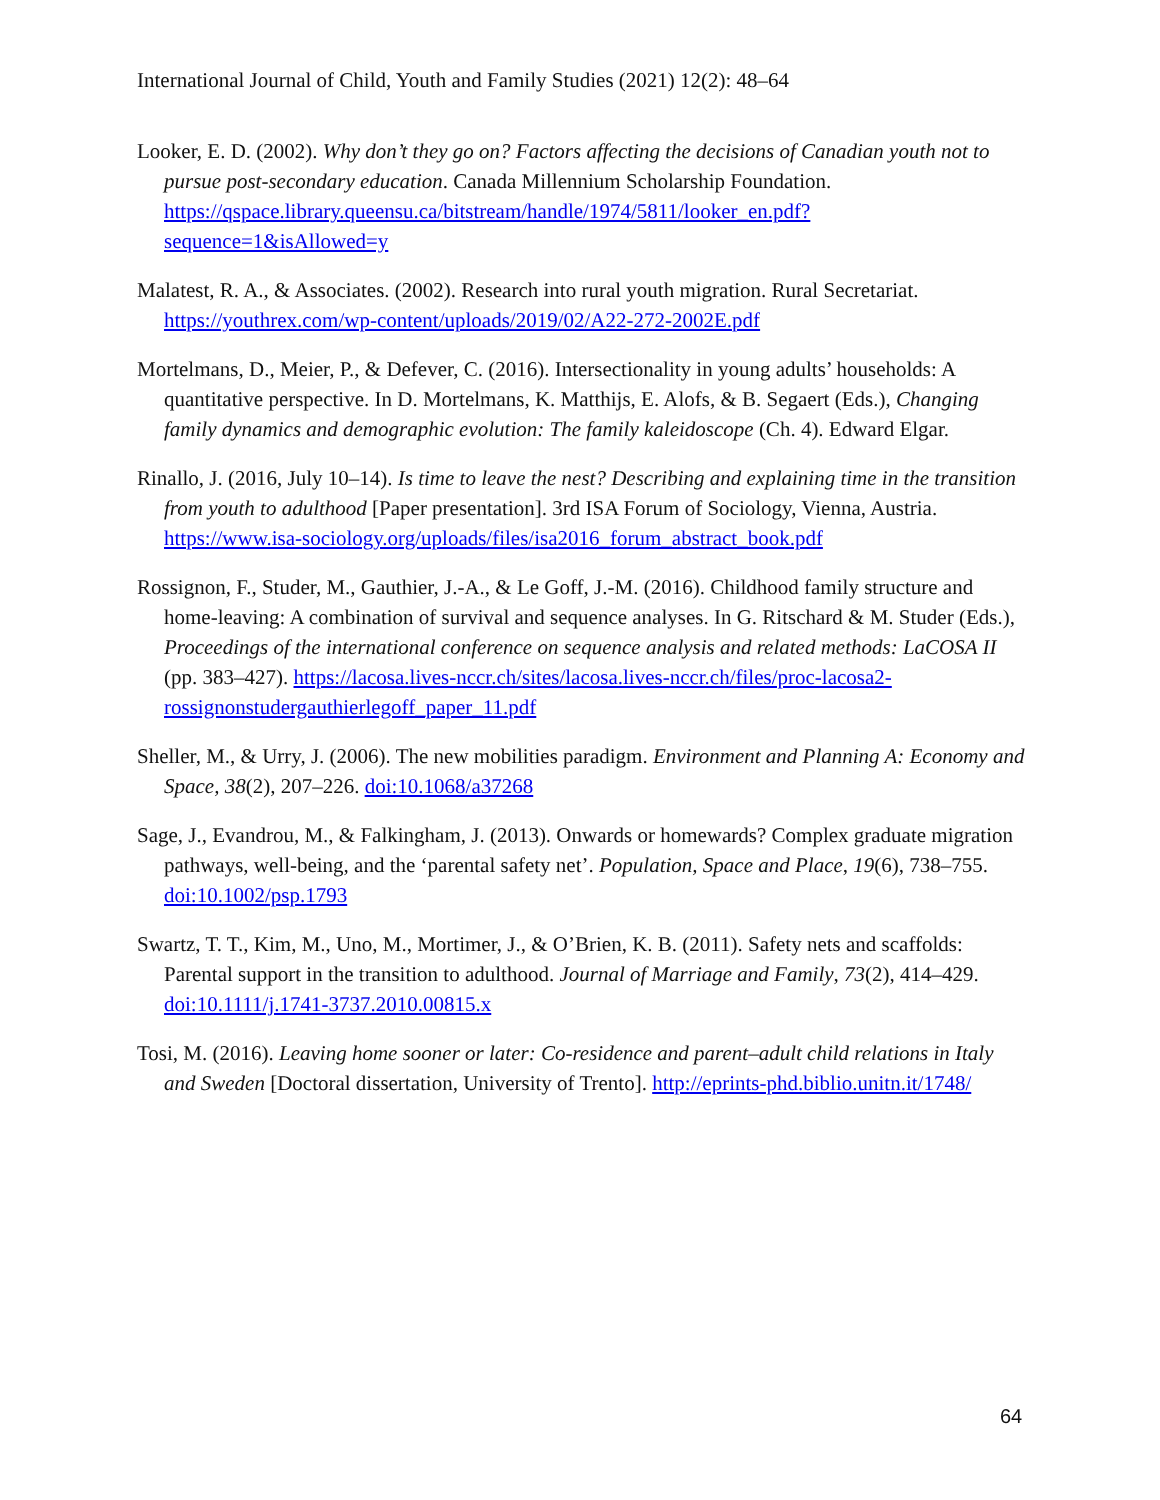International Journal of Child, Youth and Family Studies (2021) 12(2): 48–64
Looker, E. D. (2002). Why don’t they go on? Factors affecting the decisions of Canadian youth not to pursue post-secondary education. Canada Millennium Scholarship Foundation. https://qspace.library.queensu.ca/bitstream/handle/1974/5811/looker_en.pdf?sequence=1&isAllowed=y
Malatest, R. A., & Associates. (2002). Research into rural youth migration. Rural Secretariat. https://youthrex.com/wp-content/uploads/2019/02/A22-272-2002E.pdf
Mortelmans, D., Meier, P., & Defever, C. (2016). Intersectionality in young adults’ households: A quantitative perspective. In D. Mortelmans, K. Matthijs, E. Alofs, & B. Segaert (Eds.), Changing family dynamics and demographic evolution: The family kaleidoscope (Ch. 4). Edward Elgar.
Rinallo, J. (2016, July 10–14). Is time to leave the nest? Describing and explaining time in the transition from youth to adulthood [Paper presentation]. 3rd ISA Forum of Sociology, Vienna, Austria. https://www.isa-sociology.org/uploads/files/isa2016_forum_abstract_book.pdf
Rossignon, F., Studer, M., Gauthier, J.-A., & Le Goff, J.-M. (2016). Childhood family structure and home-leaving: A combination of survival and sequence analyses. In G. Ritschard & M. Studer (Eds.), Proceedings of the international conference on sequence analysis and related methods: LaCOSA II (pp. 383–427). https://lacosa.lives-nccr.ch/sites/lacosa.lives-nccr.ch/files/proc-lacosa2-rossignonstudergauthierlegoff_paper_11.pdf
Sheller, M., & Urry, J. (2006). The new mobilities paradigm. Environment and Planning A: Economy and Space, 38(2), 207–226. doi:10.1068/a37268
Sage, J., Evandrou, M., & Falkingham, J. (2013). Onwards or homewards? Complex graduate migration pathways, well-being, and the ‘parental safety net’. Population, Space and Place, 19(6), 738–755. doi:10.1002/psp.1793
Swartz, T. T., Kim, M., Uno, M., Mortimer, J., & O’Brien, K. B. (2011). Safety nets and scaffolds: Parental support in the transition to adulthood. Journal of Marriage and Family, 73(2), 414–429. doi:10.1111/j.1741-3737.2010.00815.x
Tosi, M. (2016). Leaving home sooner or later: Co-residence and parent–adult child relations in Italy and Sweden [Doctoral dissertation, University of Trento]. http://eprints-phd.biblio.unitn.it/1748/
64